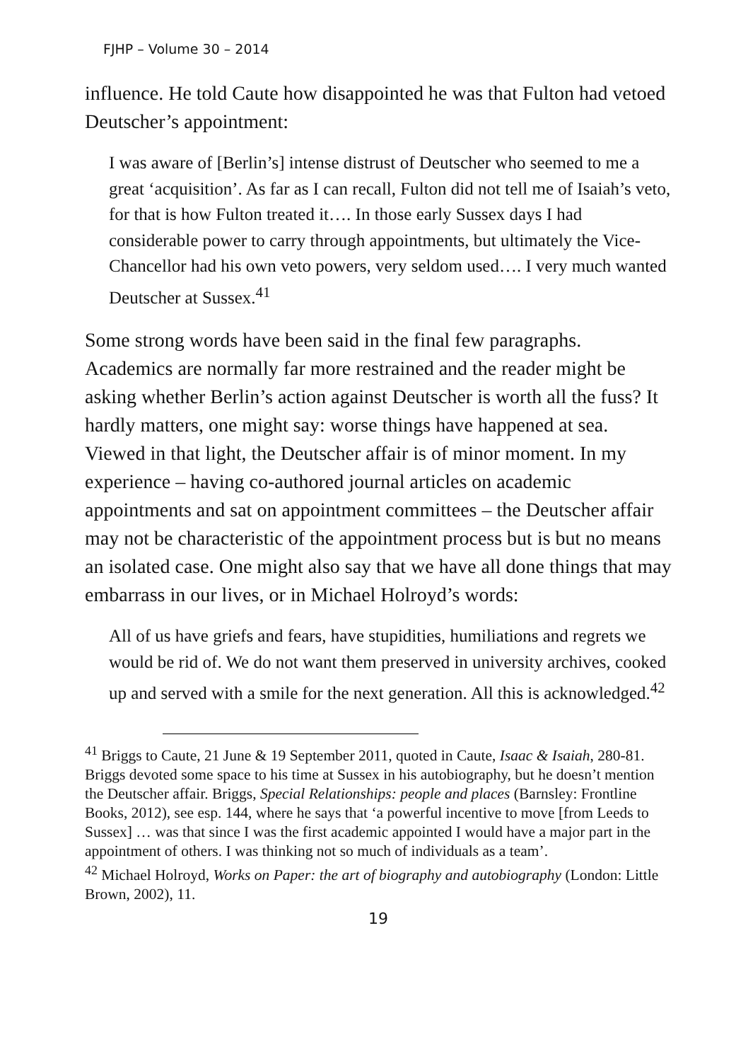FJHP – Volume 30 – 2014
influence. He told Caute how disappointed he was that Fulton had vetoed Deutscher’s appointment:
I was aware of [Berlin’s] intense distrust of Deutscher who seemed to me a great ‘acquisition’. As far as I can recall, Fulton did not tell me of Isaiah’s veto, for that is how Fulton treated it…. In those early Sussex days I had considerable power to carry through appointments, but ultimately the Vice-Chancellor had his own veto powers, very seldom used…. I very much wanted Deutscher at Sussex.<sup>41</sup>
Some strong words have been said in the final few paragraphs. Academics are normally far more restrained and the reader might be asking whether Berlin’s action against Deutscher is worth all the fuss? It hardly matters, one might say: worse things have happened at sea. Viewed in that light, the Deutscher affair is of minor moment. In my experience – having co-authored journal articles on academic appointments and sat on appointment committees – the Deutscher affair may not be characteristic of the appointment process but is but no means an isolated case. One might also say that we have all done things that may embarrass in our lives, or in Michael Holroyd’s words:
All of us have griefs and fears, have stupidities, humiliations and regrets we would be rid of. We do not want them preserved in university archives, cooked up and served with a smile for the next generation. All this is acknowledged.<sup>42</sup>
<sup>41</sup> Briggs to Caute, 21 June & 19 September 2011, quoted in Caute, Isaac & Isaiah, 280-81. Briggs devoted some space to his time at Sussex in his autobiography, but he doesn’t mention the Deutscher affair. Briggs, Special Relationships: people and places (Barnsley: Frontline Books, 2012), see esp. 144, where he says that ‘a powerful incentive to move [from Leeds to Sussex] … was that since I was the first academic appointed I would have a major part in the appointment of others. I was thinking not so much of individuals as a team’.
<sup>42</sup> Michael Holroyd, Works on Paper: the art of biography and autobiography (London: Little Brown, 2002), 11.
19